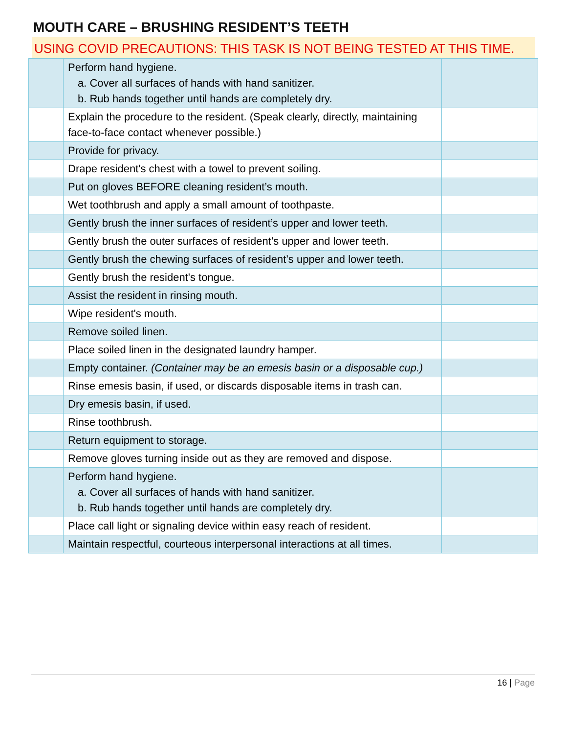MOUTH CARE – BRUSHING RESIDENT’S TEETH
USING COVID PRECAUTIONS: THIS TASK IS NOT BEING TESTED AT THIS TIME.
| | Perform hand hygiene. a. Cover all surfaces of hands with hand sanitizer. b. Rub hands together until hands are completely dry. | |
| | Explain the procedure to the resident. (Speak clearly, directly, maintaining face-to-face contact whenever possible.) | |
| | Provide for privacy. | |
| | Drape resident's chest with a towel to prevent soiling. | |
| | Put on gloves BEFORE cleaning resident’s mouth. | |
| | Wet toothbrush and apply a small amount of toothpaste. | |
| | Gently brush the inner surfaces of resident’s upper and lower teeth. | |
| | Gently brush the outer surfaces of resident’s upper and lower teeth. | |
| | Gently brush the chewing surfaces of resident’s upper and lower teeth. | |
| | Gently brush the resident's tongue. | |
| | Assist the resident in rinsing mouth. | |
| | Wipe resident's mouth. | |
| | Remove soiled linen. | |
| | Place soiled linen in the designated laundry hamper. | |
| | Empty container. (Container may be an emesis basin or a disposable cup.) | |
| | Rinse emesis basin, if used, or discards disposable items in trash can. | |
| | Dry emesis basin, if used. | |
| | Rinse toothbrush. | |
| | Return equipment to storage. | |
| | Remove gloves turning inside out as they are removed and dispose. | |
| | Perform hand hygiene. a. Cover all surfaces of hands with hand sanitizer. b. Rub hands together until hands are completely dry. | |
| | Place call light or signaling device within easy reach of resident. | |
| | Maintain respectful, courteous interpersonal interactions at all times. | |
16 | Page